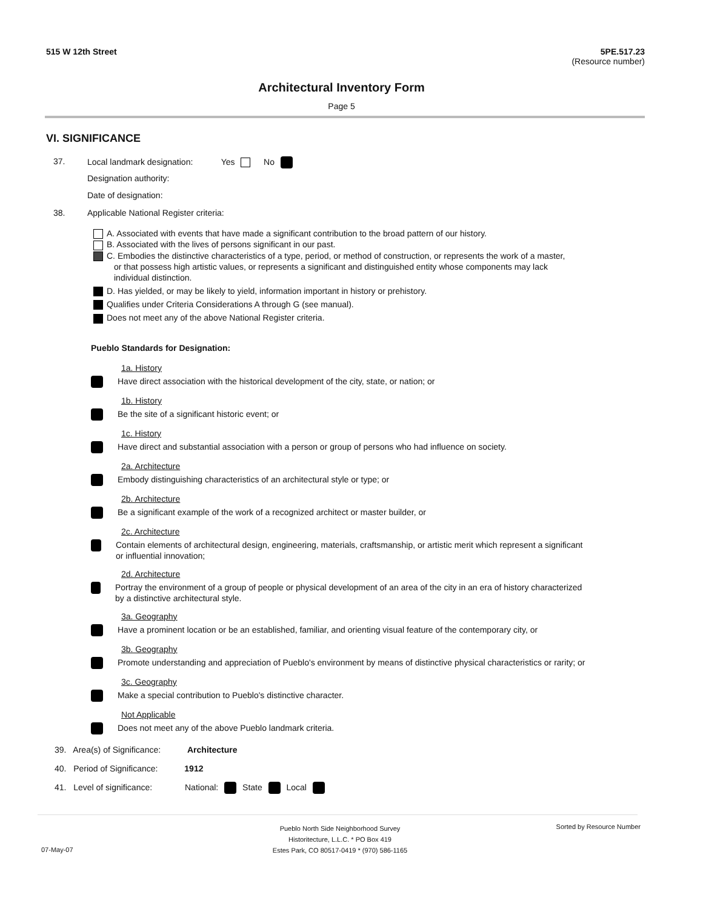515 W 12th Street
5PE.517.23
(Resource number)
Architectural Inventory Form
Page 5
VI. SIGNIFICANCE
37.
Local landmark designation: Yes No
Designation authority:
Date of designation:
38.
Applicable National Register criteria:
A. Associated with events that have made a significant contribution to the broad pattern of our history.
B. Associated with the lives of persons significant in our past.
C. Embodies the distinctive characteristics of a type, period, or method of construction, or represents the work of a master, or that possess high artistic values, or represents a significant and distinguished entity whose components may lack individual distinction.
D. Has yielded, or may be likely to yield, information important in history or prehistory.
Qualifies under Criteria Considerations A through G (see manual).
Does not meet any of the above National Register criteria.
Pueblo Standards for Designation:
1a. History
Have direct association with the historical development of the city, state, or nation; or
1b. History
Be the site of a significant historic event; or
1c. History
Have direct and substantial association with a person or group of persons who had influence on society.
2a. Architecture
Embody distinguishing characteristics of an architectural style or type; or
2b. Architecture
Be a significant example of the work of a recognized architect or master builder, or
2c. Architecture
Contain elements of architectural design, engineering, materials, craftsmanship, or artistic merit which represent a significant or influential innovation;
2d. Architecture
Portray the environment of a group of people or physical development of an area of the city in an era of history characterized by a distinctive architectural style.
3a. Geography
Have a prominent location or be an established, familiar, and orienting visual feature of the contemporary city, or
3b. Geography
Promote understanding and appreciation of Pueblo's environment by means of distinctive physical characteristics or rarity; or
3c. Geography
Make a special contribution to Pueblo's distinctive character.
Not Applicable
Does not meet any of the above Pueblo landmark criteria.
39. Area(s) of Significance: Architecture
40. Period of Significance: 1912
41. Level of significance: National: State Local
Pueblo North Side Neighborhood Survey
Historitecture, L.L.C. * PO Box 419
Estes Park, CO 80517-0419 * (970) 586-1165
Sorted by Resource Number
07-May-07